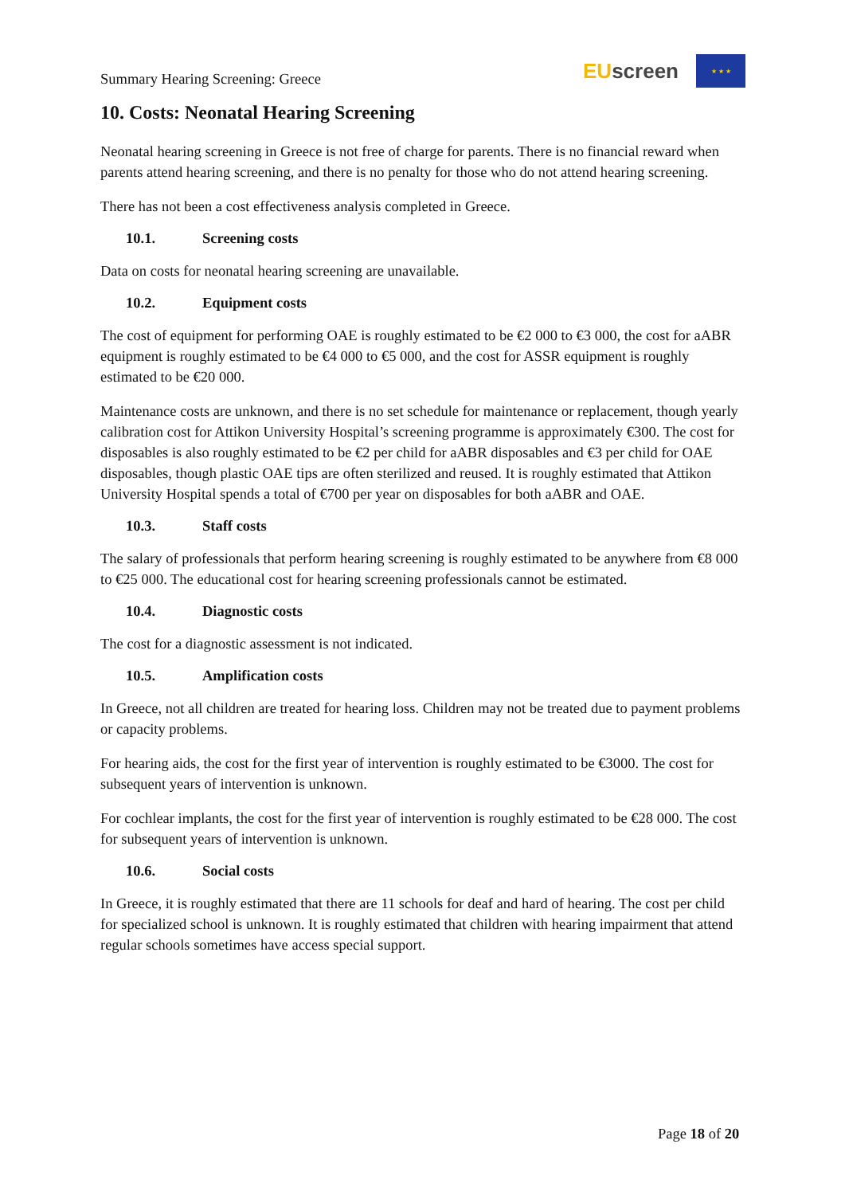Summary Hearing Screening: Greece
EU screen
★ ★ ★
10. Costs: Neonatal Hearing Screening
Neonatal hearing screening in Greece is not free of charge for parents. There is no financial reward when parents attend hearing screening, and there is no penalty for those who do not attend hearing screening.
There has not been a cost effectiveness analysis completed in Greece.
10.1. Screening costs
Data on costs for neonatal hearing screening are unavailable.
10.2. Equipment costs
The cost of equipment for performing OAE is roughly estimated to be €2 000 to €3 000, the cost for aABR equipment is roughly estimated to be €4 000 to €5 000, and the cost for ASSR equipment is roughly estimated to be €20 000.
Maintenance costs are unknown, and there is no set schedule for maintenance or replacement, though yearly calibration cost for Attikon University Hospital’s screening programme is approximately €300. The cost for disposables is also roughly estimated to be €2 per child for aABR disposables and €3 per child for OAE disposables, though plastic OAE tips are often sterilized and reused. It is roughly estimated that Attikon University Hospital spends a total of €700 per year on disposables for both aABR and OAE.
10.3. Staff costs
The salary of professionals that perform hearing screening is roughly estimated to be anywhere from €8 000 to €25 000. The educational cost for hearing screening professionals cannot be estimated.
10.4. Diagnostic costs
The cost for a diagnostic assessment is not indicated.
10.5. Amplification costs
In Greece, not all children are treated for hearing loss. Children may not be treated due to payment problems or capacity problems.
For hearing aids, the cost for the first year of intervention is roughly estimated to be €3000. The cost for subsequent years of intervention is unknown.
For cochlear implants, the cost for the first year of intervention is roughly estimated to be €28 000. The cost for subsequent years of intervention is unknown.
10.6. Social costs
In Greece, it is roughly estimated that there are 11 schools for deaf and hard of hearing. The cost per child for specialized school is unknown. It is roughly estimated that children with hearing impairment that attend regular schools sometimes have access special support.
Page 18 of 20